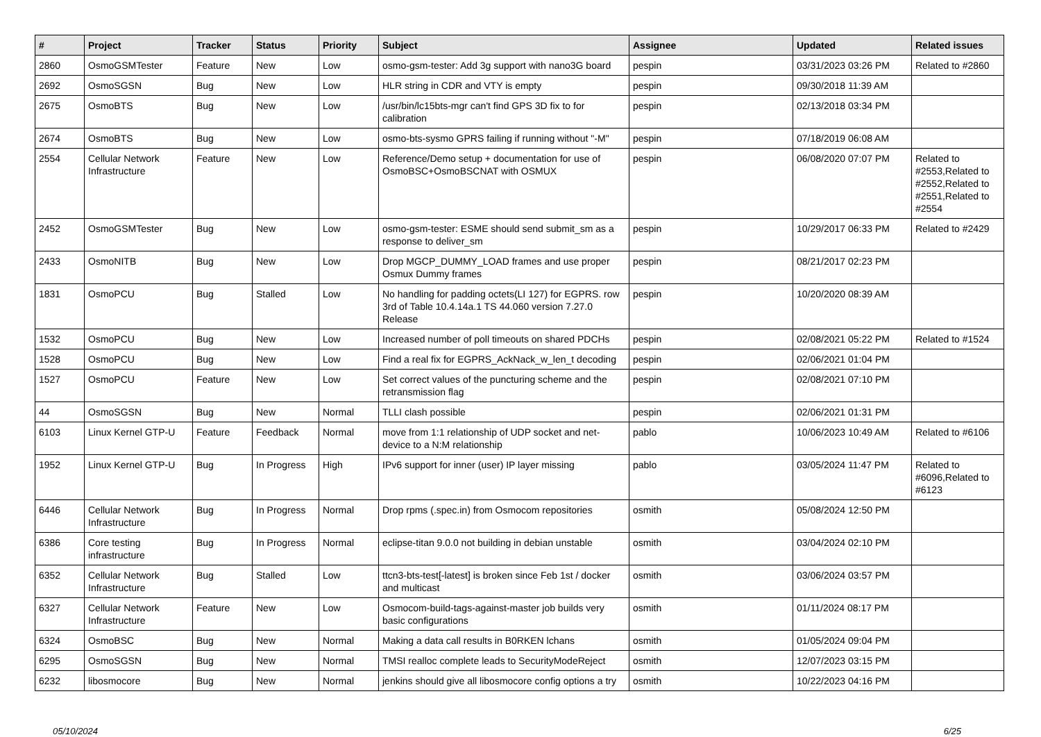| # | Project | Tracker | Status | Priority | Subject | Assignee | Updated | Related issues |
| --- | --- | --- | --- | --- | --- | --- | --- | --- |
| 2860 | OsmoGSMTester | Feature | New | Low | osmo-gsm-tester: Add 3g support with nano3G board | pespin | 03/31/2023 03:26 PM | Related to #2860 |
| 2692 | OsmoSGSN | Bug | New | Low | HLR string in CDR and VTY is empty | pespin | 09/30/2018 11:39 AM | |
| 2675 | OsmoBTS | Bug | New | Low | /usr/bin/lc15bts-mgr can't find GPS 3D fix to for calibration | pespin | 02/13/2018 03:34 PM | |
| 2674 | OsmoBTS | Bug | New | Low | osmo-bts-sysmo GPRS failing if running without "-M" | pespin | 07/18/2019 06:08 AM | |
| 2554 | Cellular Network Infrastructure | Feature | New | Low | Reference/Demo setup + documentation for use of OsmoBSC+OsmoBSCNAT with OSMUX | pespin | 06/08/2020 07:07 PM | Related to #2553,Related to #2552,Related to #2551,Related to #2554 |
| 2452 | OsmoGSMTester | Bug | New | Low | osmo-gsm-tester: ESME should send submit_sm as a response to deliver_sm | pespin | 10/29/2017 06:33 PM | Related to #2429 |
| 2433 | OsmoNITB | Bug | New | Low | Drop MGCP_DUMMY_LOAD frames and use proper Osmux Dummy frames | pespin | 08/21/2017 02:23 PM | |
| 1831 | OsmoPCU | Bug | Stalled | Low | No handling for padding octets(LI 127) for EGPRS. row 3rd of Table 10.4.14a.1 TS 44.060 version 7.27.0 Release | pespin | 10/20/2020 08:39 AM | |
| 1532 | OsmoPCU | Bug | New | Low | Increased number of poll timeouts on shared PDCHs | pespin | 02/08/2021 05:22 PM | Related to #1524 |
| 1528 | OsmoPCU | Bug | New | Low | Find a real fix for EGPRS_AckNack_w_len_t decoding | pespin | 02/06/2021 01:04 PM | |
| 1527 | OsmoPCU | Feature | New | Low | Set correct values of the puncturing scheme and the retransmission flag | pespin | 02/08/2021 07:10 PM | |
| 44 | OsmoSGSN | Bug | New | Normal | TLLI clash possible | pespin | 02/06/2021 01:31 PM | |
| 6103 | Linux Kernel GTP-U | Feature | Feedback | Normal | move from 1:1 relationship of UDP socket and net-device to a N:M relationship | pablo | 10/06/2023 10:49 AM | Related to #6106 |
| 1952 | Linux Kernel GTP-U | Bug | In Progress | High | IPv6 support for inner (user) IP layer missing | pablo | 03/05/2024 11:47 PM | Related to #6096,Related to #6123 |
| 6446 | Cellular Network Infrastructure | Bug | In Progress | Normal | Drop rpms (.spec.in) from Osmocom repositories | osmith | 05/08/2024 12:50 PM | |
| 6386 | Core testing infrastructure | Bug | In Progress | Normal | eclipse-titan 9.0.0 not building in debian unstable | osmith | 03/04/2024 02:10 PM | |
| 6352 | Cellular Network Infrastructure | Bug | Stalled | Low | ttcn3-bts-test[-latest] is broken since Feb 1st / docker and multicast | osmith | 03/06/2024 03:57 PM | |
| 6327 | Cellular Network Infrastructure | Feature | New | Low | Osmocom-build-tags-against-master job builds very basic configurations | osmith | 01/11/2024 08:17 PM | |
| 6324 | OsmoBSC | Bug | New | Normal | Making a data call results in B0RKEN lchans | osmith | 01/05/2024 09:04 PM | |
| 6295 | OsmoSGSN | Bug | New | Normal | TMSI realloc complete leads to SecurityModeReject | osmith | 12/07/2023 03:15 PM | |
| 6232 | libosmocore | Bug | New | Normal | jenkins should give all libosmocore config options a try | osmith | 10/22/2023 04:16 PM | |
05/10/2024 6/25